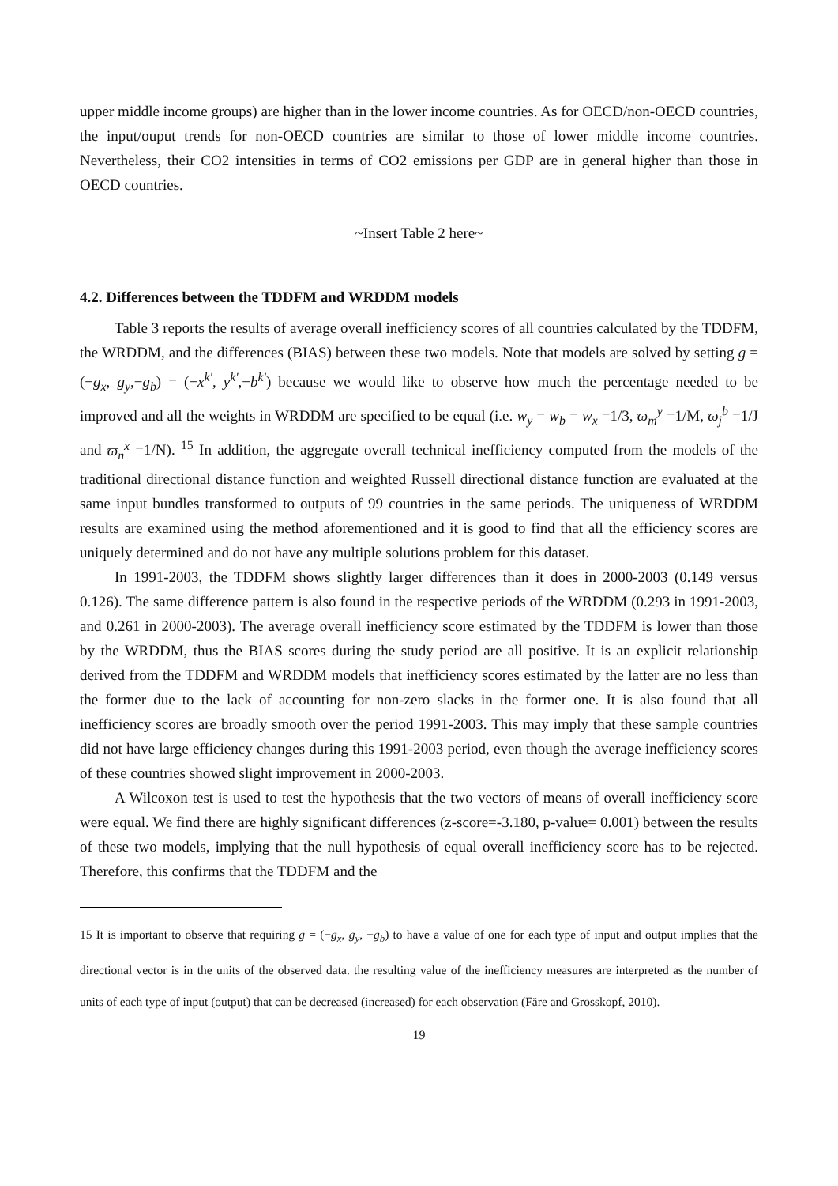upper middle income groups) are higher than in the lower income countries. As for OECD/non-OECD countries, the input/ouput trends for non-OECD countries are similar to those of lower middle income countries. Nevertheless, their CO2 intensities in terms of CO2 emissions per GDP are in general higher than those in OECD countries.
~Insert Table 2 here~
4.2. Differences between the TDDFM and WRDDM models
Table 3 reports the results of average overall inefficiency scores of all countries calculated by the TDDFM, the WRDDM, and the differences (BIAS) between these two models. Note that models are solved by setting g = (−g<sub>x</sub>, g<sub>y</sub>,−g<sub>b</sub>) = (−x<sup>k'</sup>, y<sup>k'</sup>,−b<sup>k'</sup>) because we would like to observe how much the percentage needed to be improved and all the weights in WRDDM are specified to be equal (i.e. w<sub>y</sub> = w<sub>b</sub> = w<sub>x</sub> =1/3, ϖ<sub>m</sub><sup>y</sup> =1/M, ϖ<sub>j</sub><sup>b</sup> =1/J and ϖ<sub>n</sub><sup>x</sup> =1/N). <sup>15</sup> In addition, the aggregate overall technical inefficiency computed from the models of the traditional directional distance function and weighted Russell directional distance function are evaluated at the same input bundles transformed to outputs of 99 countries in the same periods. The uniqueness of WRDDM results are examined using the method aforementioned and it is good to find that all the efficiency scores are uniquely determined and do not have any multiple solutions problem for this dataset.
In 1991-2003, the TDDFM shows slightly larger differences than it does in 2000-2003 (0.149 versus 0.126). The same difference pattern is also found in the respective periods of the WRDDM (0.293 in 1991-2003, and 0.261 in 2000-2003). The average overall inefficiency score estimated by the TDDFM is lower than those by the WRDDM, thus the BIAS scores during the study period are all positive. It is an explicit relationship derived from the TDDFM and WRDDM models that inefficiency scores estimated by the latter are no less than the former due to the lack of accounting for non-zero slacks in the former one. It is also found that all inefficiency scores are broadly smooth over the period 1991-2003. This may imply that these sample countries did not have large efficiency changes during this 1991-2003 period, even though the average inefficiency scores of these countries showed slight improvement in 2000-2003.
A Wilcoxon test is used to test the hypothesis that the two vectors of means of overall inefficiency score were equal. We find there are highly significant differences (z-score=-3.180, p-value= 0.001) between the results of these two models, implying that the null hypothesis of equal overall inefficiency score has to be rejected. Therefore, this confirms that the TDDFM and the
15 It is important to observe that requiring g = (−g<sub>x</sub>, g<sub>y</sub>, −g<sub>b</sub>) to have a value of one for each type of input and output implies that the directional vector is in the units of the observed data. the resulting value of the inefficiency measures are interpreted as the number of units of each type of input (output) that can be decreased (increased) for each observation (Färe and Grosskopf, 2010).
19